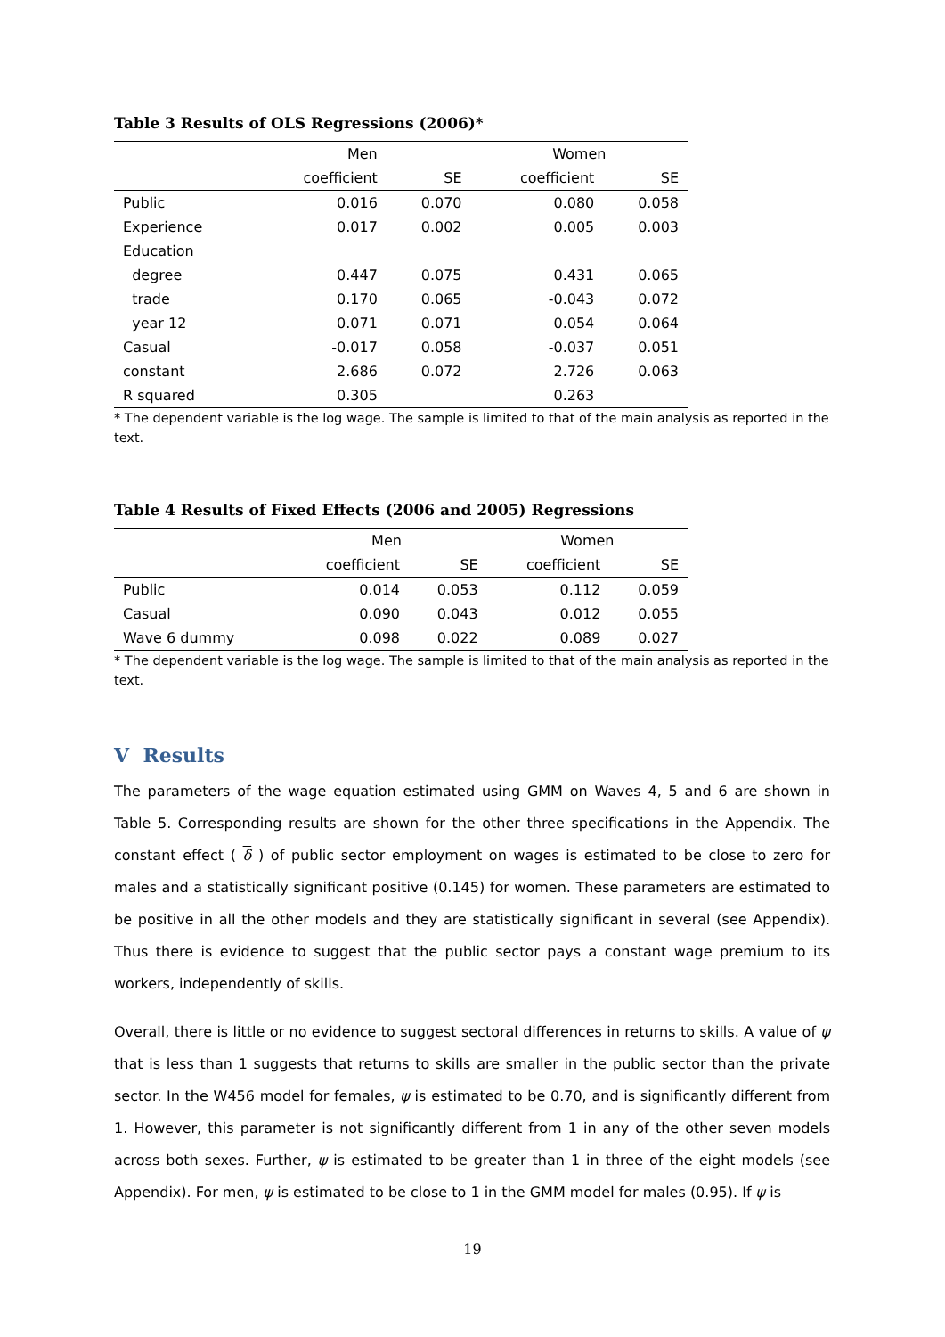Table 3 Results of OLS Regressions (2006)*
| | Men | | Women | |
| --- | --- | --- | --- | --- |
| | coefficient | SE | coefficient | SE |
| Public | 0.016 | 0.070 | 0.080 | 0.058 |
| Experience | 0.017 | 0.002 | 0.005 | 0.003 |
| Education | | | | |
| degree | 0.447 | 0.075 | 0.431 | 0.065 |
| trade | 0.170 | 0.065 | -0.043 | 0.072 |
| year 12 | 0.071 | 0.071 | 0.054 | 0.064 |
| Casual | -0.017 | 0.058 | -0.037 | 0.051 |
| constant | 2.686 | 0.072 | 2.726 | 0.063 |
| R squared | 0.305 | | 0.263 | |
* The dependent variable is the log wage. The sample is limited to that of the main analysis as reported in the text.
Table 4 Results of Fixed Effects (2006 and 2005) Regressions
| | Men | | Women | |
| --- | --- | --- | --- | --- |
| | coefficient | SE | coefficient | SE |
| Public | 0.014 | 0.053 | 0.112 | 0.059 |
| Casual | 0.090 | 0.043 | 0.012 | 0.055 |
| Wave 6 dummy | 0.098 | 0.022 | 0.089 | 0.027 |
* The dependent variable is the log wage. The sample is limited to that of the main analysis as reported in the text.
V Results
The parameters of the wage equation estimated using GMM on Waves 4, 5 and 6 are shown in Table 5. Corresponding results are shown for the other three specifications in the Appendix. The constant effect ( δ ) of public sector employment on wages is estimated to be close to zero for males and a statistically significant positive (0.145) for women. These parameters are estimated to be positive in all the other models and they are statistically significant in several (see Appendix). Thus there is evidence to suggest that the public sector pays a constant wage premium to its workers, independently of skills.
Overall, there is little or no evidence to suggest sectoral differences in returns to skills. A value of ψ that is less than 1 suggests that returns to skills are smaller in the public sector than the private sector. In the W456 model for females, ψ is estimated to be 0.70, and is significantly different from 1. However, this parameter is not significantly different from 1 in any of the other seven models across both sexes. Further, ψ is estimated to be greater than 1 in three of the eight models (see Appendix). For men, ψ is estimated to be close to 1 in the GMM model for males (0.95). If ψ is
19